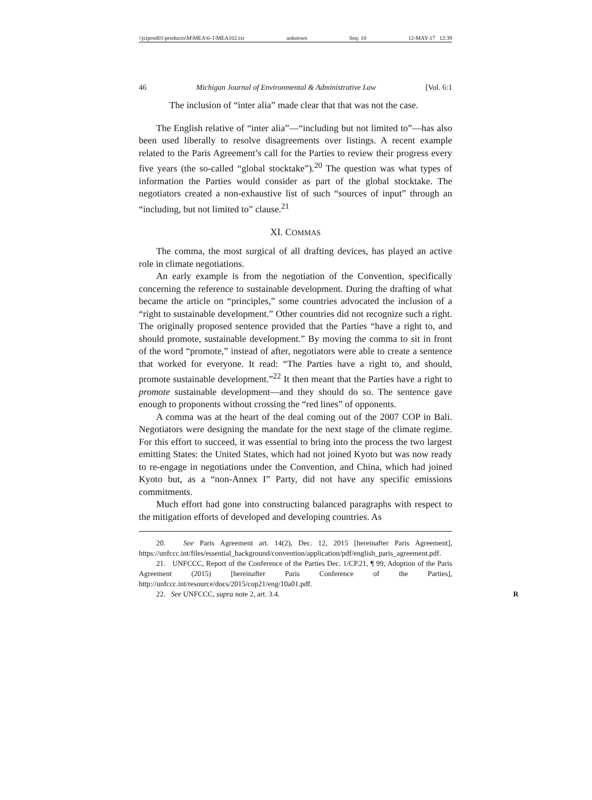\\jciprod01\productn\M\MEA\6-1\MEA102.txt unknown Seq: 10 12-MAY-17 12:39
46 Michigan Journal of Environmental & Administrative Law [Vol. 6:1
The inclusion of “inter alia” made clear that that was not the case.
The English relative of “inter alia”—“including but not limited to”—has also been used liberally to resolve disagreements over listings. A recent example related to the Paris Agreement’s call for the Parties to review their progress every five years (the so-called “global stocktake”).<sup>20</sup> The question was what types of information the Parties would consider as part of the global stocktake. The negotiators created a non-exhaustive list of such “sources of input” through an “including, but not limited to” clause.<sup>21</sup>
XI. COMMAS
The comma, the most surgical of all drafting devices, has played an active role in climate negotiations.
An early example is from the negotiation of the Convention, specifically concerning the reference to sustainable development. During the drafting of what became the article on “principles,” some countries advocated the inclusion of a “right to sustainable development.” Other countries did not recognize such a right. The originally proposed sentence provided that the Parties “have a right to, and should promote, sustainable development.” By moving the comma to sit in front of the word “promote,” instead of after, negotiators were able to create a sentence that worked for everyone. It read: “The Parties have a right to, and should, promote sustainable development.”<sup>22</sup> It then meant that the Parties have a right to promote sustainable development—and they should do so. The sentence gave enough to proponents without crossing the “red lines” of opponents.
A comma was at the heart of the deal coming out of the 2007 COP in Bali. Negotiators were designing the mandate for the next stage of the climate regime. For this effort to succeed, it was essential to bring into the process the two largest emitting States: the United States, which had not joined Kyoto but was now ready to re-engage in negotiations under the Convention, and China, which had joined Kyoto but, as a “non-Annex I” Party, did not have any specific emissions commitments.
Much effort had gone into constructing balanced paragraphs with respect to the mitigation efforts of developed and developing countries. As
20. See Paris Agreement art. 14(2), Dec. 12, 2015 [hereinafter Paris Agreement], https://unfccc.int/files/essential_background/convention/application/pdf/english_paris_agreement.pdf.
21. UNFCCC, Report of the Conference of the Parties Dec. 1/CP.21, ¶ 99, Adoption of the Paris Agreement (2015) [hereinafter Paris Conference of the Parties], http://unfccc.int/resource/docs/2015/cop21/eng/10a01.pdf.
22. See UNFCCC, supra note 2, art. 3.4. R